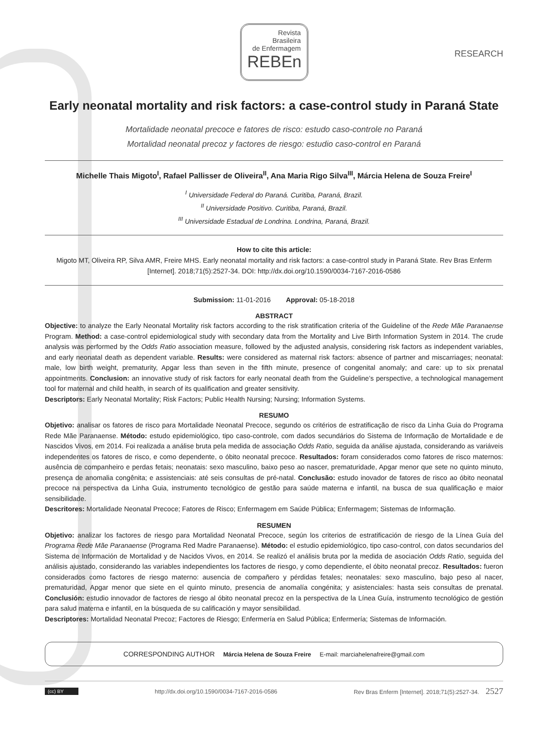Revista
Brasileira
de Enfermagem
REBEn
RESEARCH
Early neonatal mortality and risk factors: a case-control study in Paraná State
Mortalidade neonatal precoce e fatores de risco: estudo caso-controle no Paraná
Mortalidad neonatal precoz y factores de riesgo: estudio caso-control en Paraná
Michelle Thais Migoto<sup>I</sup>, Rafael Pallisser de Oliveira<sup>II</sup>, Ana Maria Rigo Silva<sup>III</sup>, Márcia Helena de Souza Freire<sup>I</sup>
<sup>I</sup> Universidade Federal do Paraná. Curitiba, Paraná, Brazil.
<sup>II</sup> Universidade Positivo. Curitiba, Paraná, Brazil.
<sup>III</sup> Universidade Estadual de Londrina. Londrina, Paraná, Brazil.
How to cite this article:
Migoto MT, Oliveira RP, Silva AMR, Freire MHS. Early neonatal mortality and risk factors: a case-control study in Paraná State. Rev Bras Enferm [Internet]. 2018;71(5):2527-34. DOI: http://dx.doi.org/10.1590/0034-7167-2016-0586
Submission: 11-01-2016 Approval: 05-18-2018
ABSTRACT
Objective: to analyze the Early Neonatal Mortality risk factors according to the risk stratification criteria of the Guideline of the Rede Mãe Paranaense Program. Method: a case-control epidemiological study with secondary data from the Mortality and Live Birth Information System in 2014. The crude analysis was performed by the Odds Ratio association measure, followed by the adjusted analysis, considering risk factors as independent variables, and early neonatal death as dependent variable. Results: were considered as maternal risk factors: absence of partner and miscarriages; neonatal: male, low birth weight, prematurity, Apgar less than seven in the fifth minute, presence of congenital anomaly; and care: up to six prenatal appointments. Conclusion: an innovative study of risk factors for early neonatal death from the Guideline’s perspective, a technological management tool for maternal and child health, in search of its qualification and greater sensitivity.
Descriptors: Early Neonatal Mortality; Risk Factors; Public Health Nursing; Nursing; Information Systems.
RESUMO
Objetivo: analisar os fatores de risco para Mortalidade Neonatal Precoce, segundo os critérios de estratificação de risco da Linha Guia do Programa Rede Mãe Paranaense. Método: estudo epidemiológico, tipo caso-controle, com dados secundários do Sistema de Informação de Mortalidade e de Nascidos Vivos, em 2014. Foi realizada a análise bruta pela medida de associação Odds Ratio, seguida da análise ajustada, considerando as variáveis independentes os fatores de risco, e como dependente, o óbito neonatal precoce. Resultados: foram considerados como fatores de risco maternos: ausência de companheiro e perdas fetais; neonatais: sexo masculino, baixo peso ao nascer, prematuridade, Apgar menor que sete no quinto minuto, presença de anomalia congênita; e assistenciais: até seis consultas de pré-natal. Conclusão: estudo inovador de fatores de risco ao óbito neonatal precoce na perspectiva da Linha Guia, instrumento tecnológico de gestão para saúde materna e infantil, na busca de sua qualificação e maior sensibilidade.
Descritores: Mortalidade Neonatal Precoce; Fatores de Risco; Enfermagem em Saúde Pública; Enfermagem; Sistemas de Informação.
RESUMEN
Objetivo: analizar los factores de riesgo para Mortalidad Neonatal Precoce, según los criterios de estratificación de riesgo de la Línea Guía del Programa Rede Mãe Paranaense (Programa Red Madre Paranaense). Método: el estudio epidemiológico, tipo caso-control, con datos secundarios del Sistema de Información de Mortalidad y de Nacidos Vivos, en 2014. Se realizó el análisis bruta por la medida de asociación Odds Ratio, seguida del análisis ajustado, considerando las variables independientes los factores de riesgo, y como dependiente, el óbito neonatal precoz. Resultados: fueron considerados como factores de riesgo materno: ausencia de compañero y pérdidas fetales; neonatales: sexo masculino, bajo peso al nacer, prematuridad, Apgar menor que siete en el quinto minuto, presencia de anomalía congénita; y asistenciales: hasta seis consultas de prenatal. Conclusión: estudio innovador de factores de riesgo al óbito neonatal precoz en la perspectiva de la Línea Guía, instrumento tecnológico de gestión para salud materna e infantil, en la búsqueda de su calificación y mayor sensibilidad.
Descriptores: Mortalidad Neonatal Precoz; Factores de Riesgo; Enfermería en Salud Pública; Enfermería; Sistemas de Información.
CORRESPONDING AUTHOR Márcia Helena de Souza Freire E-mail: marciahelenafreire@gmail.com
(cc) BY http://dx.doi.org/10.1590/0034-7167-2016-0586 Rev Bras Enferm [Internet]. 2018;71(5):2527-34. 2527